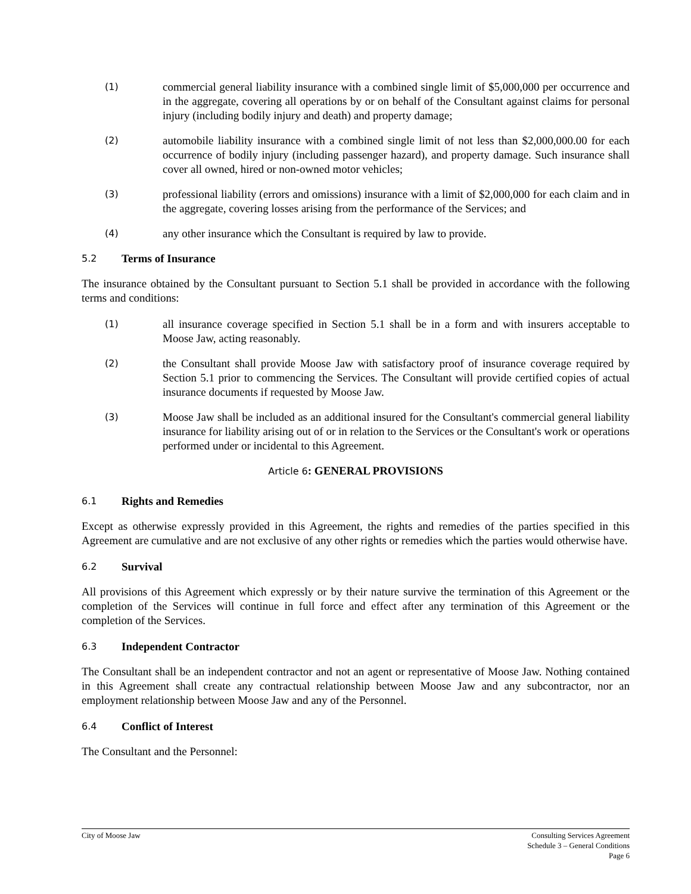(1)
commercial general liability insurance with a combined single limit of $5,000,000 per occurrence and in the aggregate, covering all operations by or on behalf of the Consultant against claims for personal injury (including bodily injury and death) and property damage;
(2)
automobile liability insurance with a combined single limit of not less than $2,000,000.00 for each occurrence of bodily injury (including passenger hazard), and property damage. Such insurance shall cover all owned, hired or non-owned motor vehicles;
(3)
professional liability (errors and omissions) insurance with a limit of $2,000,000 for each claim and in the aggregate, covering losses arising from the performance of the Services; and
(4)
any other insurance which the Consultant is required by law to provide.
5.2 Terms of Insurance
The insurance obtained by the Consultant pursuant to Section 5.1 shall be provided in accordance with the following terms and conditions:
(1)
all insurance coverage specified in Section 5.1 shall be in a form and with insurers acceptable to Moose Jaw, acting reasonably.
(2)
the Consultant shall provide Moose Jaw with satisfactory proof of insurance coverage required by Section 5.1 prior to commencing the Services. The Consultant will provide certified copies of actual insurance documents if requested by Moose Jaw.
(3)
Moose Jaw shall be included as an additional insured for the Consultant's commercial general liability insurance for liability arising out of or in relation to the Services or the Consultant's work or operations performed under or incidental to this Agreement.
Article 6: GENERAL PROVISIONS
6.1 Rights and Remedies
Except as otherwise expressly provided in this Agreement, the rights and remedies of the parties specified in this Agreement are cumulative and are not exclusive of any other rights or remedies which the parties would otherwise have.
6.2 Survival
All provisions of this Agreement which expressly or by their nature survive the termination of this Agreement or the completion of the Services will continue in full force and effect after any termination of this Agreement or the completion of the Services.
6.3 Independent Contractor
The Consultant shall be an independent contractor and not an agent or representative of Moose Jaw. Nothing contained in this Agreement shall create any contractual relationship between Moose Jaw and any subcontractor, nor an employment relationship between Moose Jaw and any of the Personnel.
6.4 Conflict of Interest
The Consultant and the Personnel:
City of Moose Jaw Consulting Services Agreement
Schedule 3 – General Conditions
Page 6